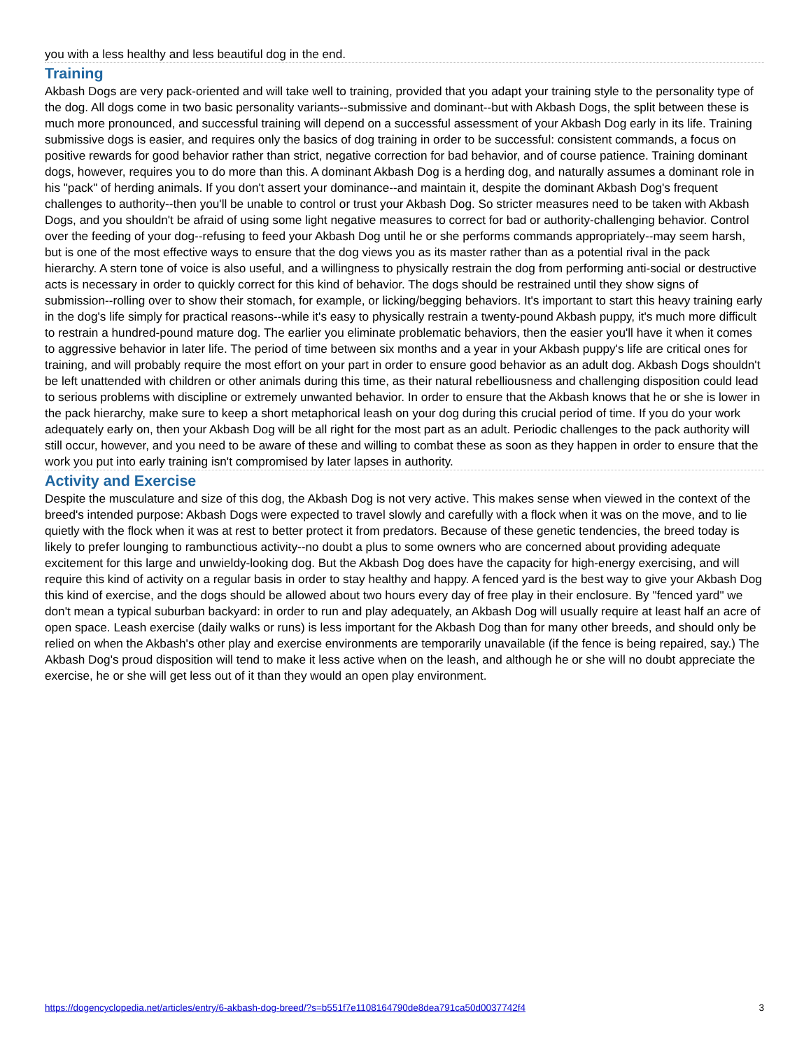you with a less healthy and less beautiful dog in the end.
Training
Akbash Dogs are very pack-oriented and will take well to training, provided that you adapt your training style to the personality type of the dog. All dogs come in two basic personality variants--submissive and dominant--but with Akbash Dogs, the split between these is much more pronounced, and successful training will depend on a successful assessment of your Akbash Dog early in its life. Training submissive dogs is easier, and requires only the basics of dog training in order to be successful: consistent commands, a focus on positive rewards for good behavior rather than strict, negative correction for bad behavior, and of course patience. Training dominant dogs, however, requires you to do more than this. A dominant Akbash Dog is a herding dog, and naturally assumes a dominant role in his "pack" of herding animals. If you don't assert your dominance--and maintain it, despite the dominant Akbash Dog's frequent challenges to authority--then you'll be unable to control or trust your Akbash Dog. So stricter measures need to be taken with Akbash Dogs, and you shouldn't be afraid of using some light negative measures to correct for bad or authority-challenging behavior. Control over the feeding of your dog--refusing to feed your Akbash Dog until he or she performs commands appropriately--may seem harsh, but is one of the most effective ways to ensure that the dog views you as its master rather than as a potential rival in the pack hierarchy. A stern tone of voice is also useful, and a willingness to physically restrain the dog from performing anti-social or destructive acts is necessary in order to quickly correct for this kind of behavior. The dogs should be restrained until they show signs of submission--rolling over to show their stomach, for example, or licking/begging behaviors. It's important to start this heavy training early in the dog's life simply for practical reasons--while it's easy to physically restrain a twenty-pound Akbash puppy, it's much more difficult to restrain a hundred-pound mature dog. The earlier you eliminate problematic behaviors, then the easier you'll have it when it comes to aggressive behavior in later life. The period of time between six months and a year in your Akbash puppy's life are critical ones for training, and will probably require the most effort on your part in order to ensure good behavior as an adult dog. Akbash Dogs shouldn't be left unattended with children or other animals during this time, as their natural rebelliousness and challenging disposition could lead to serious problems with discipline or extremely unwanted behavior. In order to ensure that the Akbash knows that he or she is lower in the pack hierarchy, make sure to keep a short metaphorical leash on your dog during this crucial period of time. If you do your work adequately early on, then your Akbash Dog will be all right for the most part as an adult. Periodic challenges to the pack authority will still occur, however, and you need to be aware of these and willing to combat these as soon as they happen in order to ensure that the work you put into early training isn't compromised by later lapses in authority.
Activity and Exercise
Despite the musculature and size of this dog, the Akbash Dog is not very active. This makes sense when viewed in the context of the breed's intended purpose: Akbash Dogs were expected to travel slowly and carefully with a flock when it was on the move, and to lie quietly with the flock when it was at rest to better protect it from predators. Because of these genetic tendencies, the breed today is likely to prefer lounging to rambunctious activity--no doubt a plus to some owners who are concerned about providing adequate excitement for this large and unwieldy-looking dog. But the Akbash Dog does have the capacity for high-energy exercising, and will require this kind of activity on a regular basis in order to stay healthy and happy. A fenced yard is the best way to give your Akbash Dog this kind of exercise, and the dogs should be allowed about two hours every day of free play in their enclosure. By "fenced yard" we don't mean a typical suburban backyard: in order to run and play adequately, an Akbash Dog will usually require at least half an acre of open space. Leash exercise (daily walks or runs) is less important for the Akbash Dog than for many other breeds, and should only be relied on when the Akbash's other play and exercise environments are temporarily unavailable (if the fence is being repaired, say.) The Akbash Dog's proud disposition will tend to make it less active when on the leash, and although he or she will no doubt appreciate the exercise, he or she will get less out of it than they would an open play environment.
https://dogencyclopedia.net/articles/entry/6-akbash-dog-breed/?s=b551f7e1108164790de8dea791ca50d0037742f4 3